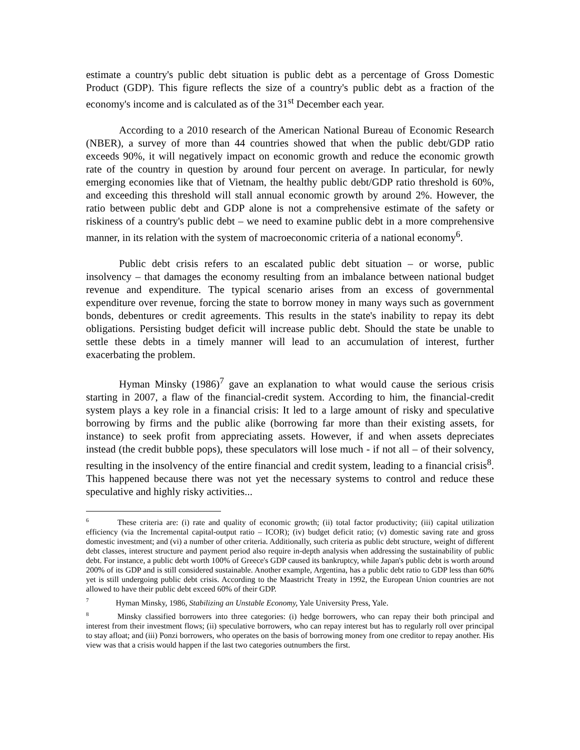estimate a country's public debt situation is public debt as a percentage of Gross Domestic Product (GDP). This figure reflects the size of a country's public debt as a fraction of the economy's income and is calculated as of the 31<sup>st</sup> December each year.
According to a 2010 research of the American National Bureau of Economic Research (NBER), a survey of more than 44 countries showed that when the public debt/GDP ratio exceeds 90%, it will negatively impact on economic growth and reduce the economic growth rate of the country in question by around four percent on average. In particular, for newly emerging economies like that of Vietnam, the healthy public debt/GDP ratio threshold is 60%, and exceeding this threshold will stall annual economic growth by around 2%. However, the ratio between public debt and GDP alone is not a comprehensive estimate of the safety or riskiness of a country's public debt – we need to examine public debt in a more comprehensive manner, in its relation with the system of macroeconomic criteria of a national economy<sup>6</sup>.
Public debt crisis refers to an escalated public debt situation – or worse, public insolvency – that damages the economy resulting from an imbalance between national budget revenue and expenditure. The typical scenario arises from an excess of governmental expenditure over revenue, forcing the state to borrow money in many ways such as government bonds, debentures or credit agreements. This results in the state's inability to repay its debt obligations. Persisting budget deficit will increase public debt. Should the state be unable to settle these debts in a timely manner will lead to an accumulation of interest, further exacerbating the problem.
Hyman Minsky (1986)<sup>7</sup> gave an explanation to what would cause the serious crisis starting in 2007, a flaw of the financial-credit system. According to him, the financial-credit system plays a key role in a financial crisis: It led to a large amount of risky and speculative borrowing by firms and the public alike (borrowing far more than their existing assets, for instance) to seek profit from appreciating assets. However, if and when assets depreciates instead (the credit bubble pops), these speculators will lose much - if not all – of their solvency, resulting in the insolvency of the entire financial and credit system, leading to a financial crisis<sup>8</sup>. This happened because there was not yet the necessary systems to control and reduce these speculative and highly risky activities...
<sup>6</sup> These criteria are: (i) rate and quality of economic growth; (ii) total factor productivity; (iii) capital utilization efficiency (via the Incremental capital-output ratio – ICOR); (iv) budget deficit ratio; (v) domestic saving rate and gross domestic investment; and (vi) a number of other criteria. Additionally, such criteria as public debt structure, weight of different debt classes, interest structure and payment period also require in-depth analysis when addressing the sustainability of public debt. For instance, a public debt worth 100% of Greece's GDP caused its bankruptcy, while Japan's public debt is worth around 200% of its GDP and is still considered sustainable. Another example, Argentina, has a public debt ratio to GDP less than 60% yet is still undergoing public debt crisis. According to the Maastricht Treaty in 1992, the European Union countries are not allowed to have their public debt exceed 60% of their GDP.
<sup>7</sup> Hyman Minsky, 1986, Stabilizing an Unstable Economy, Yale University Press, Yale.
<sup>8</sup> Minsky classified borrowers into three categories: (i) hedge borrowers, who can repay their both principal and interest from their investment flows; (ii) speculative borrowers, who can repay interest but has to regularly roll over principal to stay afloat; and (iii) Ponzi borrowers, who operates on the basis of borrowing money from one creditor to repay another. His view was that a crisis would happen if the last two categories outnumbers the first.